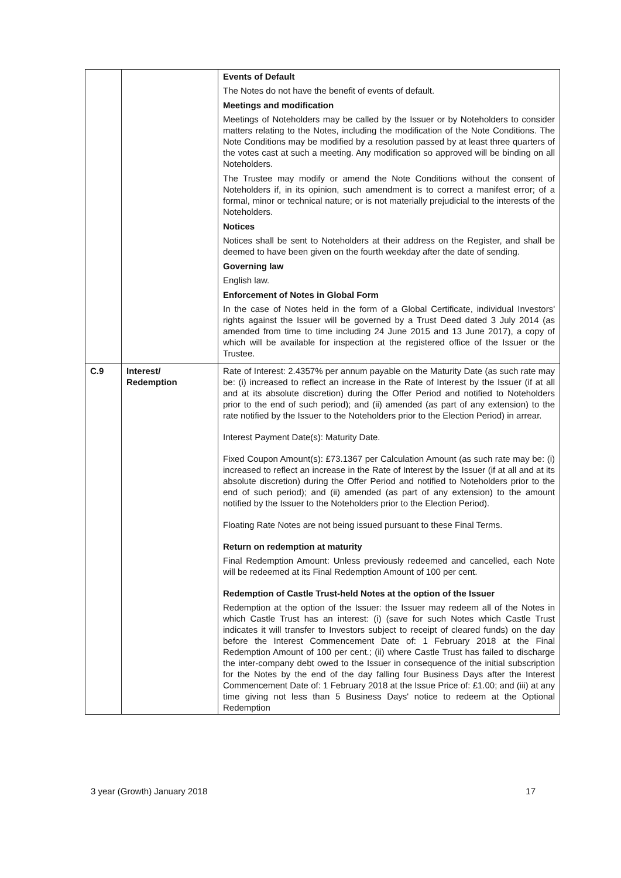| | | Events of Default The Notes do not have the benefit of events of default. Meetings and modification Meetings of Noteholders may be called by the Issuer or by Noteholders to consider matters relating to the Notes, including the modification of the Note Conditions. The Note Conditions may be modified by a resolution passed by at least three quarters of the votes cast at such a meeting. Any modification so approved will be binding on all Noteholders. The Trustee may modify or amend the Note Conditions without the consent of Noteholders if, in its opinion, such amendment is to correct a manifest error; of a formal, minor or technical nature; or is not materially prejudicial to the interests of the Noteholders. Notices Notices shall be sent to Noteholders at their address on the Register, and shall be deemed to have been given on the fourth weekday after the date of sending. Governing law English law. Enforcement of Notes in Global Form In the case of Notes held in the form of a Global Certificate, individual Investors' rights against the Issuer will be governed by a Trust Deed dated 3 July 2014 (as amended from time to time including 24 June 2015 and 13 June 2017), a copy of which will be available for inspection at the registered office of the Issuer or the Trustee. |
| C.9 | Interest/ Redemption | Rate of Interest: 2.4357% per annum payable on the Maturity Date (as such rate may be: (i) increased to reflect an increase in the Rate of Interest by the Issuer (if at all and at its absolute discretion) during the Offer Period and notified to Noteholders prior to the end of such period); and (ii) amended (as part of any extension) to the rate notified by the Issuer to the Noteholders prior to the Election Period) in arrear. Interest Payment Date(s): Maturity Date. Fixed Coupon Amount(s): £73.1367 per Calculation Amount (as such rate may be: (i) increased to reflect an increase in the Rate of Interest by the Issuer (if at all and at its absolute discretion) during the Offer Period and notified to Noteholders prior to the end of such period); and (ii) amended (as part of any extension) to the amount notified by the Issuer to the Noteholders prior to the Election Period). Floating Rate Notes are not being issued pursuant to these Final Terms. Return on redemption at maturity Final Redemption Amount: Unless previously redeemed and cancelled, each Note will be redeemed at its Final Redemption Amount of 100 per cent. Redemption of Castle Trust-held Notes at the option of the Issuer Redemption at the option of the Issuer: the Issuer may redeem all of the Notes in which Castle Trust has an interest: (i) (save for such Notes which Castle Trust indicates it will transfer to Investors subject to receipt of cleared funds) on the day before the Interest Commencement Date of: 1 February 2018 at the Final Redemption Amount of 100 per cent.; (ii) where Castle Trust has failed to discharge the inter-company debt owed to the Issuer in consequence of the initial subscription for the Notes by the end of the day falling four Business Days after the Interest Commencement Date of: 1 February 2018 at the Issue Price of: £1.00; and (iii) at any time giving not less than 5 Business Days' notice to redeem at the Optional Redemption |
3 year (Growth) January 2018 17